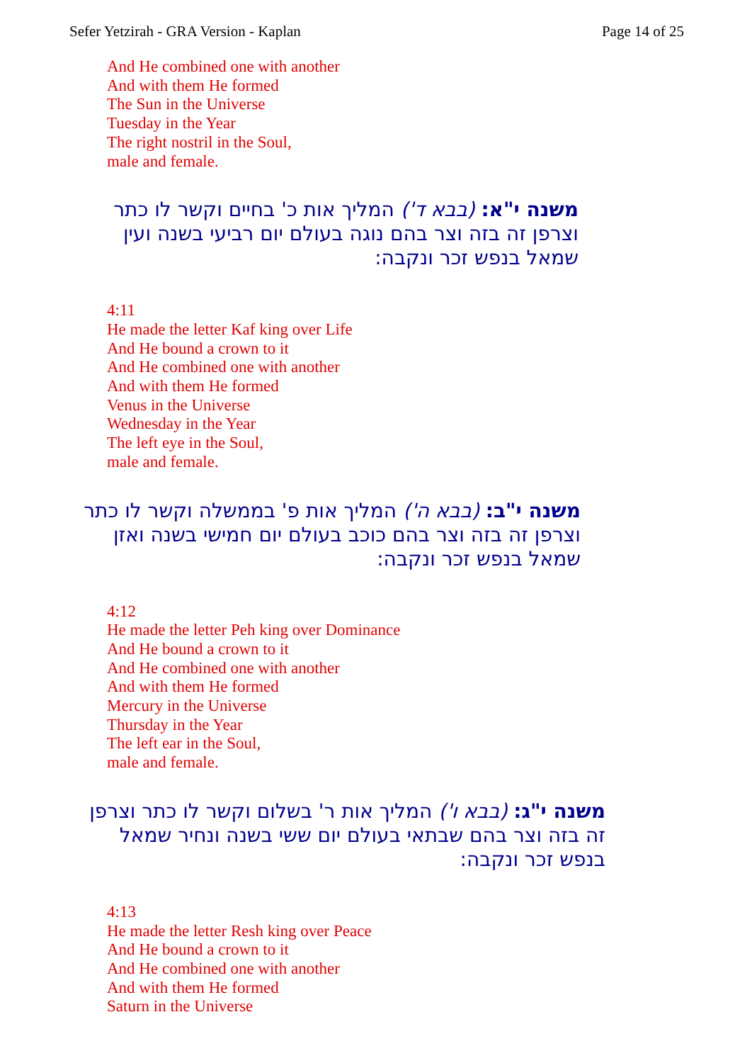Sefer Yetzirah - GRA Version - Kaplan Page 14 of 25
And He combined one with another
And with them He formed
The Sun in the Universe
Tuesday in the Year
The right nostril in the Soul,
male and female.
משנה י"א: (בבא ד') המליך אות כ' בחיים וקשר לו כתר וצרפן זה בזה וצר בהם נוגה בעולם יום רביעי בשנה ועין שמאל בנפש זכר ונקבה:
4:11
He made the letter Kaf king over Life
And He bound a crown to it
And He combined one with another
And with them He formed
Venus in the Universe
Wednesday in the Year
The left eye in the Soul,
male and female.
משנה י"ב: (בבא ה') המליך אות פ' בממשלה וקשר לו כתר וצרפן זה בזה וצר בהם כוכב בעולם יום חמישי בשנה ואזן שמאל בנפש זכר ונקבה:
4:12
He made the letter Peh king over Dominance
And He bound a crown to it
And He combined one with another
And with them He formed
Mercury in the Universe
Thursday in the Year
The left ear in the Soul,
male and female.
משנה י"ג: (בבא ו') המליך אות ר' בשלום וקשר לו כתר וצרפן זה בזה וצר בהם שבתאי בעולם יום ששי בשנה ונחיר שמאל בנפש זכר ונקבה:
4:13
He made the letter Resh king over Peace
And He bound a crown to it
And He combined one with another
And with them He formed
Saturn in the Universe